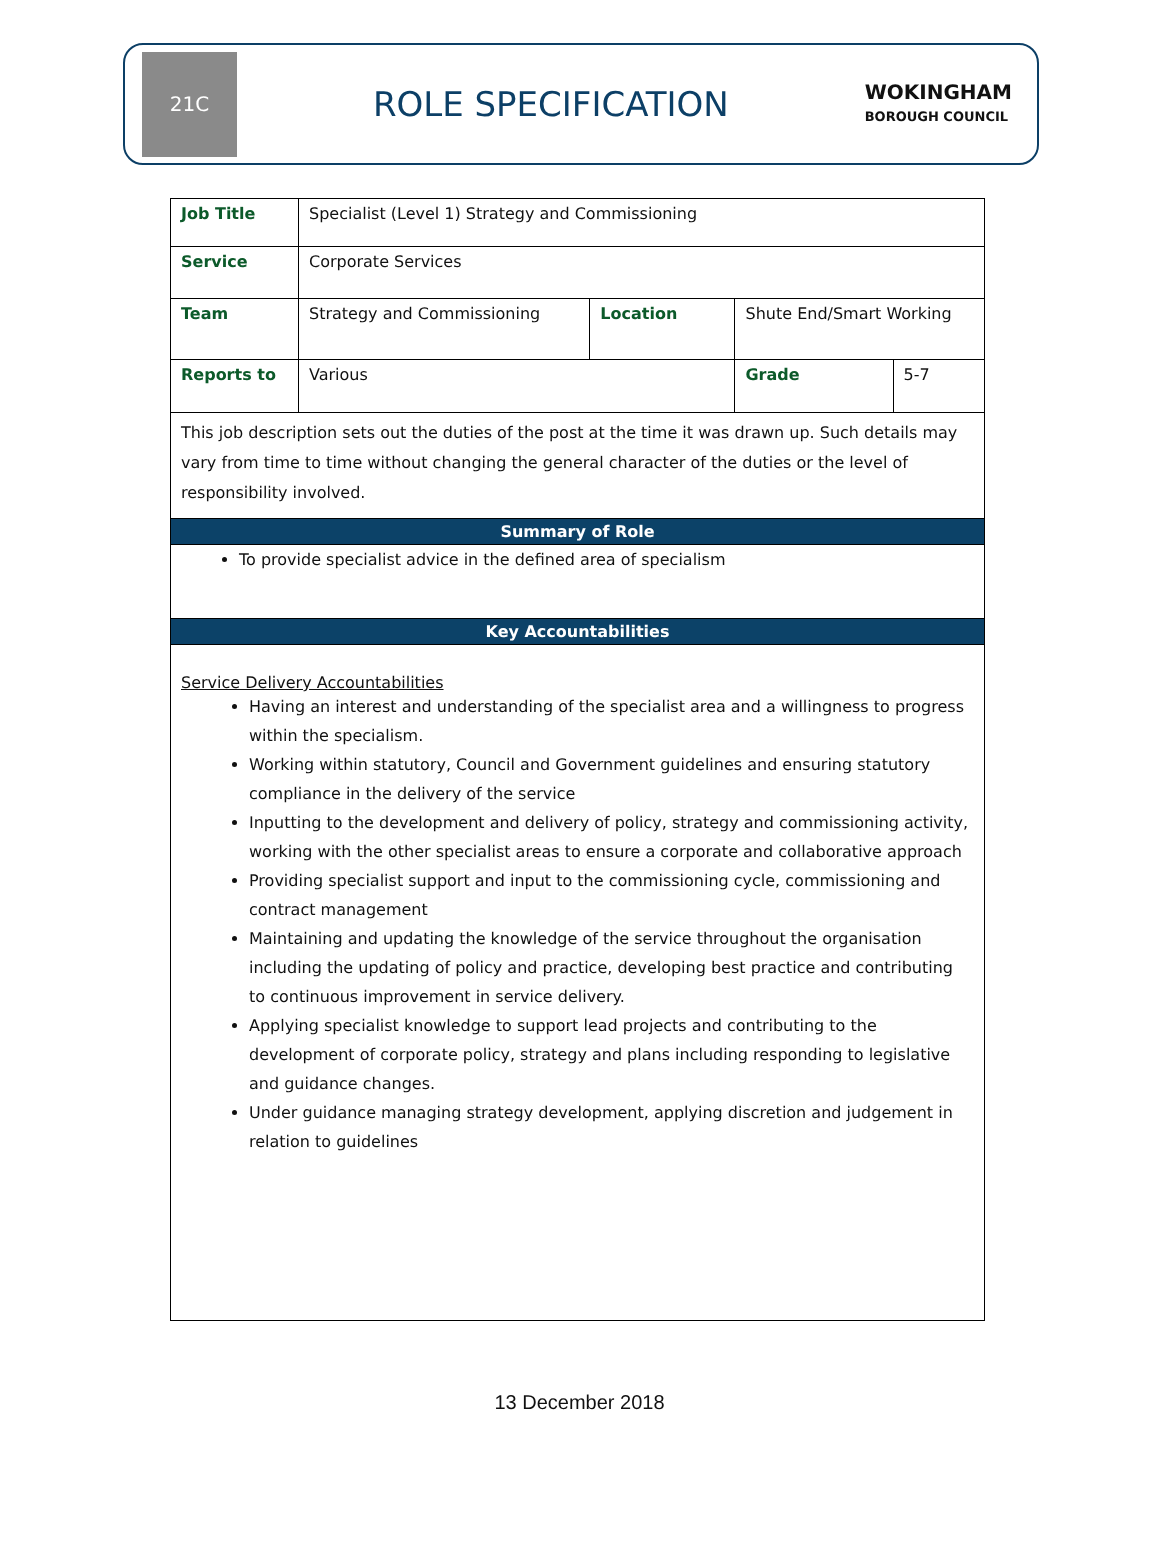21C
ROLE SPECIFICATION
WOKINGHAM
BOROUGH COUNCIL
| Job Title | Specialist (Level 1) Strategy and Commissioning | | | |
| Service | Corporate Services | | | |
| Team | Strategy and Commissioning | Location | Shute End/Smart Working | |
| Reports to | Various | | Grade | 5-7 |
| This job description sets out the duties of the post at the time it was drawn up. Such details may vary from time to time without changing the general character of the duties or the level of responsibility involved. | | | | |
| Summary of Role | | | | |
| To provide specialist advice in the defined area of specialism | | | | |
| Key Accountabilities | | | | |
| Service Delivery Accountabilities Having an interest and understanding of the specialist area and a willingness to progress within the specialism. Working within statutory, Council and Government guidelines and ensuring statutory compliance in the delivery of the service Inputting to the development and delivery of policy, strategy and commissioning activity, working with the other specialist areas to ensure a corporate and collaborative approach Providing specialist support and input to the commissioning cycle, commissioning and contract management Maintaining and updating the knowledge of the service throughout the organisation including the updating of policy and practice, developing best practice and contributing to continuous improvement in service delivery. Applying specialist knowledge to support lead projects and contributing to the development of corporate policy, strategy and plans including responding to legislative and guidance changes. Under guidance managing strategy development, applying discretion and judgement in relation to guidelines | | | | |
13 December 2018